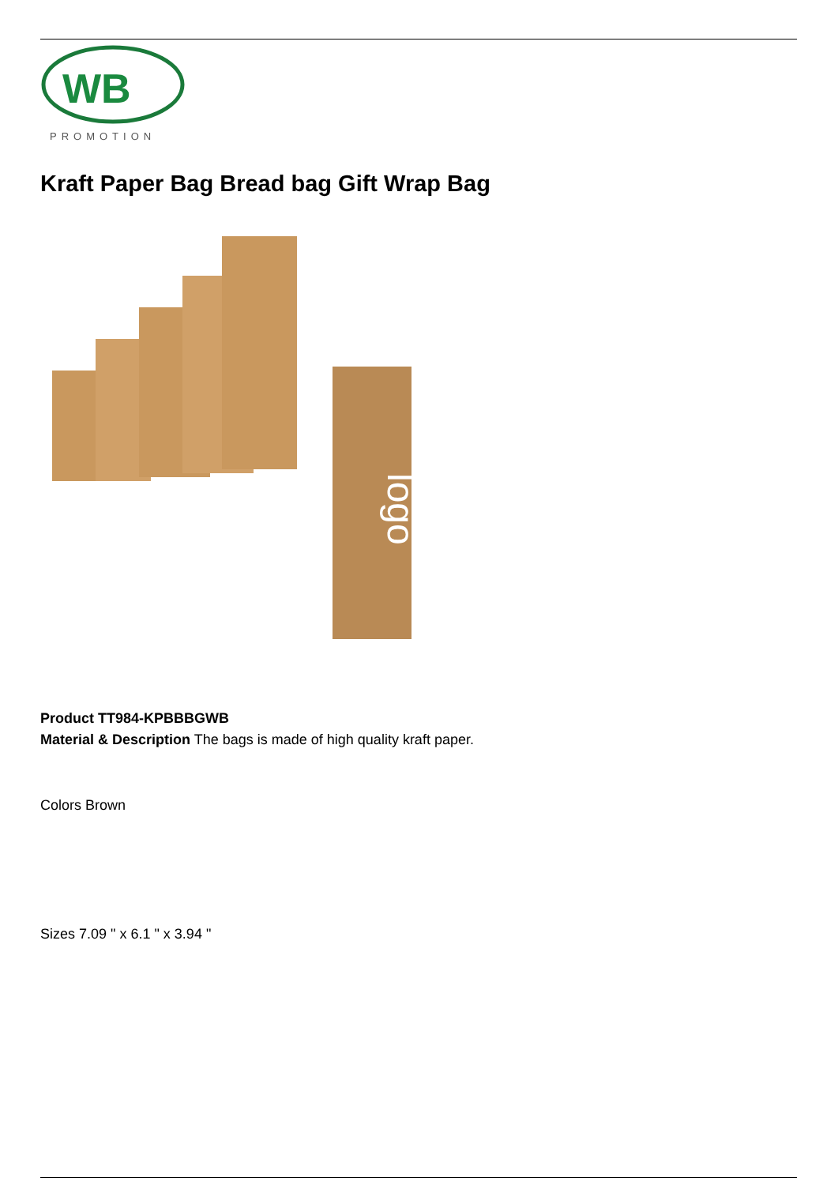WB
PROMOTION
Kraft Paper Bag Bread bag Gift Wrap Bag
logo
Product TT984-KPBBBGWB
Material & Description The bags is made of high quality kraft paper.
Colors Brown
Sizes 7.09 " x 6.1 " x 3.94 "